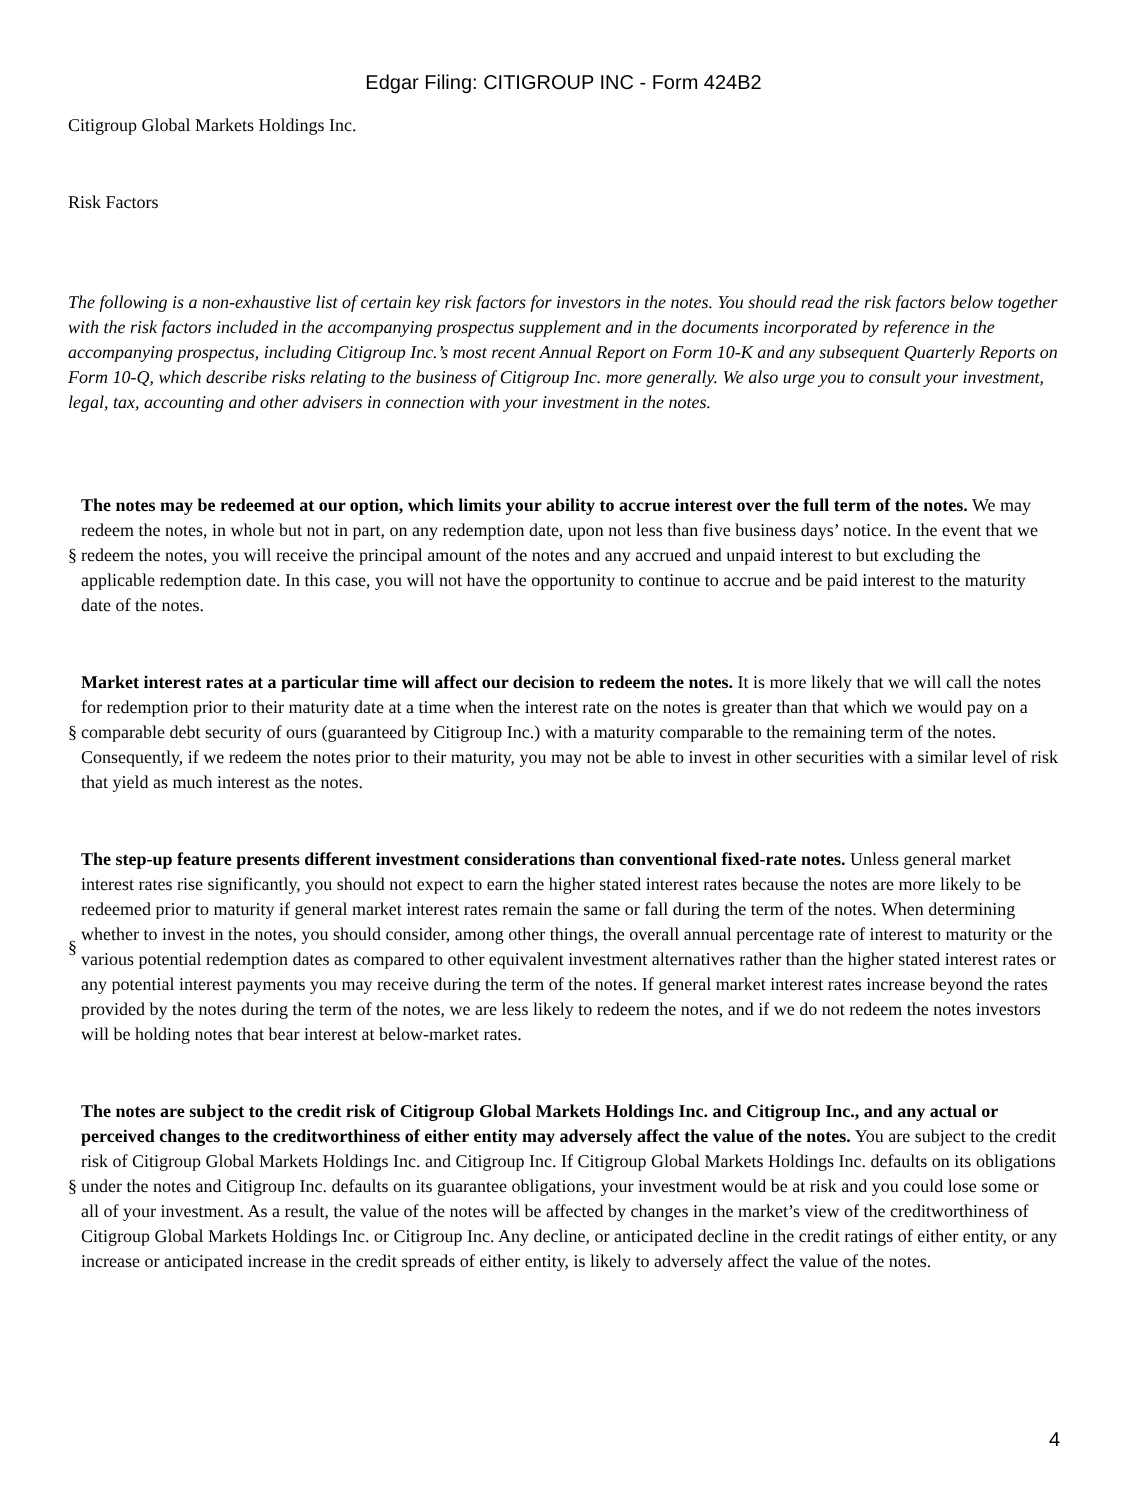Edgar Filing: CITIGROUP INC - Form 424B2
Citigroup Global Markets Holdings Inc.
Risk Factors
The following is a non-exhaustive list of certain key risk factors for investors in the notes. You should read the risk factors below together with the risk factors included in the accompanying prospectus supplement and in the documents incorporated by reference in the accompanying prospectus, including Citigroup Inc.’s most recent Annual Report on Form 10-K and any subsequent Quarterly Reports on Form 10-Q, which describe risks relating to the business of Citigroup Inc. more generally. We also urge you to consult your investment, legal, tax, accounting and other advisers in connection with your investment in the notes.
§
The notes may be redeemed at our option, which limits your ability to accrue interest over the full term of the notes. We may redeem the notes, in whole but not in part, on any redemption date, upon not less than five business days’ notice. In the event that we redeem the notes, you will receive the principal amount of the notes and any accrued and unpaid interest to but excluding the applicable redemption date. In this case, you will not have the opportunity to continue to accrue and be paid interest to the maturity date of the notes.
§
Market interest rates at a particular time will affect our decision to redeem the notes. It is more likely that we will call the notes for redemption prior to their maturity date at a time when the interest rate on the notes is greater than that which we would pay on a comparable debt security of ours (guaranteed by Citigroup Inc.) with a maturity comparable to the remaining term of the notes. Consequently, if we redeem the notes prior to their maturity, you may not be able to invest in other securities with a similar level of risk that yield as much interest as the notes.
§
The step-up feature presents different investment considerations than conventional fixed-rate notes. Unless general market interest rates rise significantly, you should not expect to earn the higher stated interest rates because the notes are more likely to be redeemed prior to maturity if general market interest rates remain the same or fall during the term of the notes. When determining whether to invest in the notes, you should consider, among other things, the overall annual percentage rate of interest to maturity or the various potential redemption dates as compared to other equivalent investment alternatives rather than the higher stated interest rates or any potential interest payments you may receive during the term of the notes. If general market interest rates increase beyond the rates provided by the notes during the term of the notes, we are less likely to redeem the notes, and if we do not redeem the notes investors will be holding notes that bear interest at below-market rates.
§
The notes are subject to the credit risk of Citigroup Global Markets Holdings Inc. and Citigroup Inc., and any actual or perceived changes to the creditworthiness of either entity may adversely affect the value of the notes. You are subject to the credit risk of Citigroup Global Markets Holdings Inc. and Citigroup Inc. If Citigroup Global Markets Holdings Inc. defaults on its obligations under the notes and Citigroup Inc. defaults on its guarantee obligations, your investment would be at risk and you could lose some or all of your investment. As a result, the value of the notes will be affected by changes in the market’s view of the creditworthiness of Citigroup Global Markets Holdings Inc. or Citigroup Inc. Any decline, or anticipated decline in the credit ratings of either entity, or any increase or anticipated increase in the credit spreads of either entity, is likely to adversely affect the value of the notes.
4